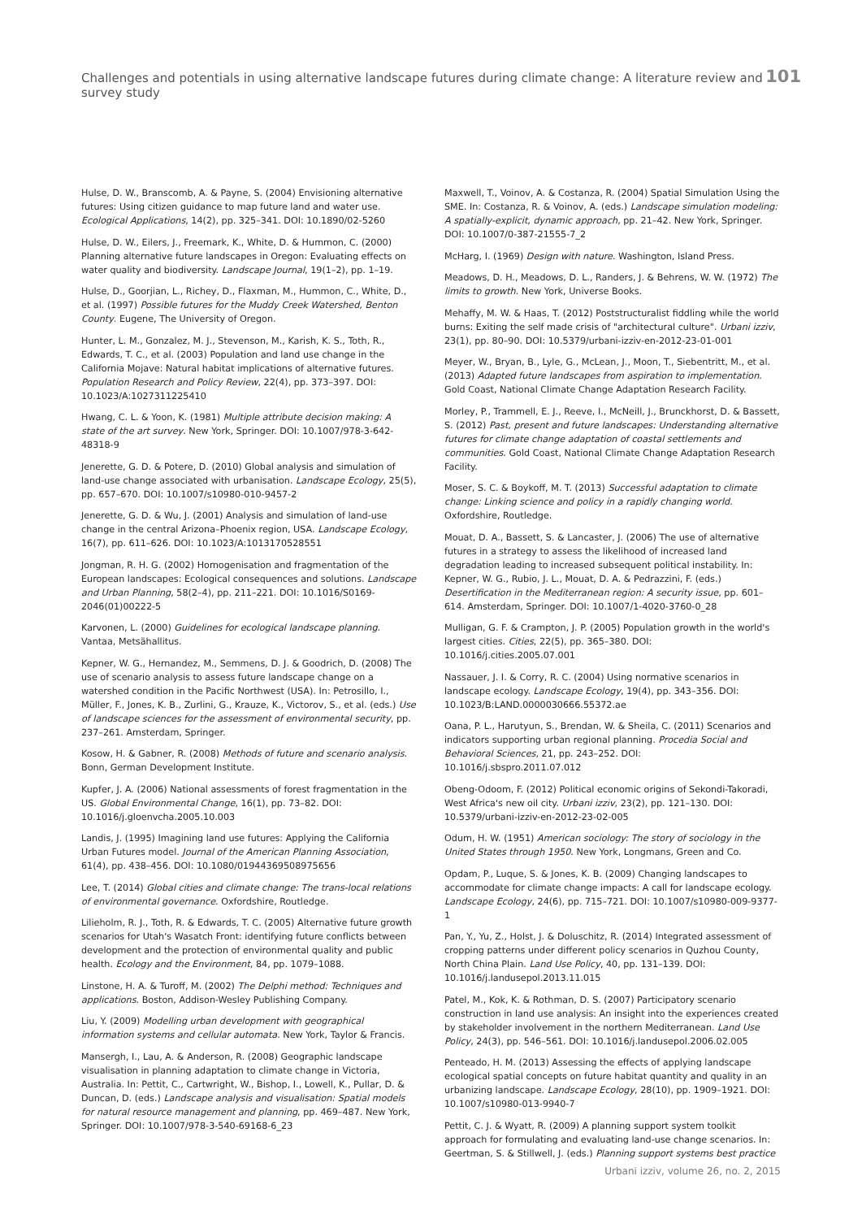Challenges and potentials in using alternative landscape futures during climate change: A literature review and survey study 101
Hulse, D. W., Branscomb, A. & Payne, S. (2004) Envisioning alternative futures: Using citizen guidance to map future land and water use. Ecological Applications, 14(2), pp. 325–341. DOI: 10.1890/02-5260
Hulse, D. W., Eilers, J., Freemark, K., White, D. & Hummon, C. (2000) Planning alternative future landscapes in Oregon: Evaluating effects on water quality and biodiversity. Landscape Journal, 19(1–2), pp. 1–19.
Hulse, D., Goorjian, L., Richey, D., Flaxman, M., Hummon, C., White, D., et al. (1997) Possible futures for the Muddy Creek Watershed, Benton County. Eugene, The University of Oregon.
Hunter, L. M., Gonzalez, M. J., Stevenson, M., Karish, K. S., Toth, R., Edwards, T. C., et al. (2003) Population and land use change in the California Mojave: Natural habitat implications of alternative futures. Population Research and Policy Review, 22(4), pp. 373–397. DOI: 10.1023/A:1027311225410
Hwang, C. L. & Yoon, K. (1981) Multiple attribute decision making: A state of the art survey. New York, Springer. DOI: 10.1007/978-3-642-48318-9
Jenerette, G. D. & Potere, D. (2010) Global analysis and simulation of land-use change associated with urbanisation. Landscape Ecology, 25(5), pp. 657–670. DOI: 10.1007/s10980-010-9457-2
Jenerette, G. D. & Wu, J. (2001) Analysis and simulation of land-use change in the central Arizona–Phoenix region, USA. Landscape Ecology, 16(7), pp. 611–626. DOI: 10.1023/A:1013170528551
Jongman, R. H. G. (2002) Homogenisation and fragmentation of the European landscapes: Ecological consequences and solutions. Landscape and Urban Planning, 58(2–4), pp. 211–221. DOI: 10.1016/S0169-2046(01)00222-5
Karvonen, L. (2000) Guidelines for ecological landscape planning. Vantaa, Metsähallitus.
Kepner, W. G., Hernandez, M., Semmens, D. J. & Goodrich, D. (2008) The use of scenario analysis to assess future landscape change on a watershed condition in the Pacific Northwest (USA). In: Petrosillo, I., Müller, F., Jones, K. B., Zurlini, G., Krauze, K., Victorov, S., et al. (eds.) Use of landscape sciences for the assessment of environmental security, pp. 237–261. Amsterdam, Springer.
Kosow, H. & Gabner, R. (2008) Methods of future and scenario analysis. Bonn, German Development Institute.
Kupfer, J. A. (2006) National assessments of forest fragmentation in the US. Global Environmental Change, 16(1), pp. 73–82. DOI: 10.1016/j.gloenvcha.2005.10.003
Landis, J. (1995) Imagining land use futures: Applying the California Urban Futures model. Journal of the American Planning Association, 61(4), pp. 438–456. DOI: 10.1080/01944369508975656
Lee, T. (2014) Global cities and climate change: The trans-local relations of environmental governance. Oxfordshire, Routledge.
Lilieholm, R. J., Toth, R. & Edwards, T. C. (2005) Alternative future growth scenarios for Utah's Wasatch Front: identifying future conflicts between development and the protection of environmental quality and public health. Ecology and the Environment, 84, pp. 1079–1088.
Linstone, H. A. & Turoff, M. (2002) The Delphi method: Techniques and applications. Boston, Addison-Wesley Publishing Company.
Liu, Y. (2009) Modelling urban development with geographical information systems and cellular automata. New York, Taylor & Francis.
Mansergh, I., Lau, A. & Anderson, R. (2008) Geographic landscape visualisation in planning adaptation to climate change in Victoria, Australia. In: Pettit, C., Cartwright, W., Bishop, I., Lowell, K., Pullar, D. & Duncan, D. (eds.) Landscape analysis and visualisation: Spatial models for natural resource management and planning, pp. 469–487. New York, Springer. DOI: 10.1007/978-3-540-69168-6_23
Maxwell, T., Voinov, A. & Costanza, R. (2004) Spatial Simulation Using the SME. In: Costanza, R. & Voinov, A. (eds.) Landscape simulation modeling: A spatially-explicit, dynamic approach, pp. 21–42. New York, Springer. DOI: 10.1007/0-387-21555-7_2
McHarg, I. (1969) Design with nature. Washington, Island Press.
Meadows, D. H., Meadows, D. L., Randers, J. & Behrens, W. W. (1972) The limits to growth. New York, Universe Books.
Mehaffy, M. W. & Haas, T. (2012) Poststructuralist fiddling while the world burns: Exiting the self made crisis of "architectural culture". Urbani izziv, 23(1), pp. 80–90. DOI: 10.5379/urbani-izziv-en-2012-23-01-001
Meyer, W., Bryan, B., Lyle, G., McLean, J., Moon, T., Siebentritt, M., et al. (2013) Adapted future landscapes from aspiration to implementation. Gold Coast, National Climate Change Adaptation Research Facility.
Morley, P., Trammell, E. J., Reeve, I., McNeill, J., Brunckhorst, D. & Bassett, S. (2012) Past, present and future landscapes: Understanding alternative futures for climate change adaptation of coastal settlements and communities. Gold Coast, National Climate Change Adaptation Research Facility.
Moser, S. C. & Boykoff, M. T. (2013) Successful adaptation to climate change: Linking science and policy in a rapidly changing world. Oxfordshire, Routledge.
Mouat, D. A., Bassett, S. & Lancaster, J. (2006) The use of alternative futures in a strategy to assess the likelihood of increased land degradation leading to increased subsequent political instability. In: Kepner, W. G., Rubio, J. L., Mouat, D. A. & Pedrazzini, F. (eds.) Desertification in the Mediterranean region: A security issue, pp. 601–614. Amsterdam, Springer. DOI: 10.1007/1-4020-3760-0_28
Mulligan, G. F. & Crampton, J. P. (2005) Population growth in the world's largest cities. Cities, 22(5), pp. 365–380. DOI: 10.1016/j.cities.2005.07.001
Nassauer, J. I. & Corry, R. C. (2004) Using normative scenarios in landscape ecology. Landscape Ecology, 19(4), pp. 343–356. DOI: 10.1023/B:LAND.0000030666.55372.ae
Oana, P. L., Harutyun, S., Brendan, W. & Sheila, C. (2011) Scenarios and indicators supporting urban regional planning. Procedia Social and Behavioral Sciences, 21, pp. 243–252. DOI: 10.1016/j.sbspro.2011.07.012
Obeng-Odoom, F. (2012) Political economic origins of Sekondi-Takoradi, West Africa's new oil city. Urbani izziv, 23(2), pp. 121–130. DOI: 10.5379/urbani-izziv-en-2012-23-02-005
Odum, H. W. (1951) American sociology: The story of sociology in the United States through 1950. New York, Longmans, Green and Co.
Opdam, P., Luque, S. & Jones, K. B. (2009) Changing landscapes to accommodate for climate change impacts: A call for landscape ecology. Landscape Ecology, 24(6), pp. 715–721. DOI: 10.1007/s10980-009-9377-1
Pan, Y., Yu, Z., Holst, J. & Doluschitz, R. (2014) Integrated assessment of cropping patterns under different policy scenarios in Quzhou County, North China Plain. Land Use Policy, 40, pp. 131–139. DOI: 10.1016/j.landusepol.2013.11.015
Patel, M., Kok, K. & Rothman, D. S. (2007) Participatory scenario construction in land use analysis: An insight into the experiences created by stakeholder involvement in the northern Mediterranean. Land Use Policy, 24(3), pp. 546–561. DOI: 10.1016/j.landusepol.2006.02.005
Penteado, H. M. (2013) Assessing the effects of applying landscape ecological spatial concepts on future habitat quantity and quality in an urbanizing landscape. Landscape Ecology, 28(10), pp. 1909–1921. DOI: 10.1007/s10980-013-9940-7
Pettit, C. J. & Wyatt, R. (2009) A planning support system toolkit approach for formulating and evaluating land-use change scenarios. In: Geertman, S. & Stillwell, J. (eds.) Planning support systems best practice
Urbani izziv, volume 26, no. 2, 2015